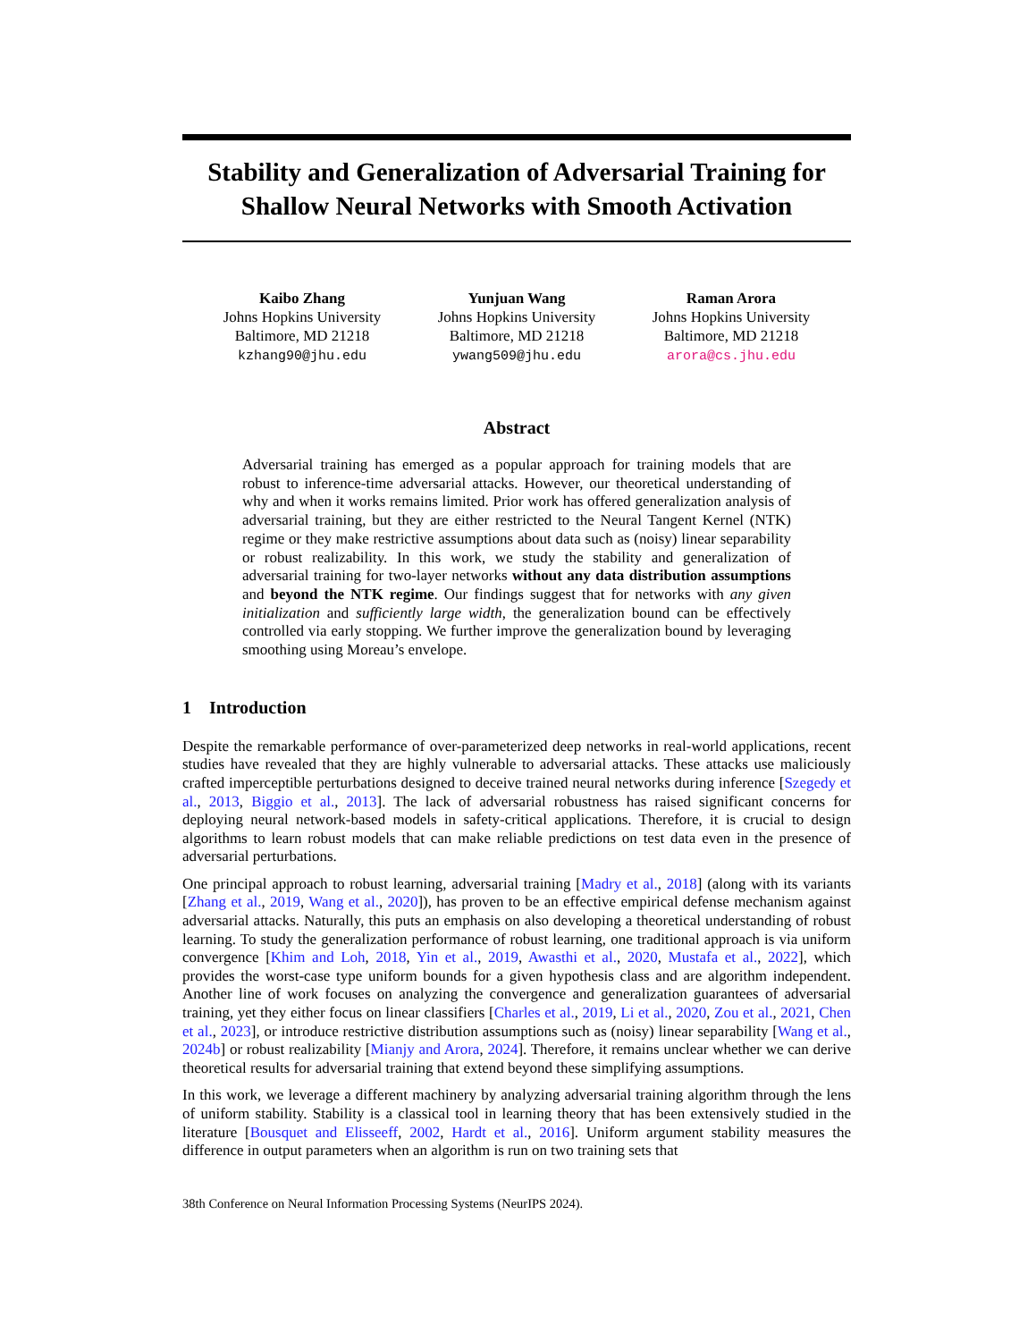Stability and Generalization of Adversarial Training for Shallow Neural Networks with Smooth Activation
Kaibo Zhang
Johns Hopkins University
Baltimore, MD 21218
kzhang90@jhu.edu
Yunjuan Wang
Johns Hopkins University
Baltimore, MD 21218
ywang509@jhu.edu
Raman Arora
Johns Hopkins University
Baltimore, MD 21218
arora@cs.jhu.edu
Abstract
Adversarial training has emerged as a popular approach for training models that are robust to inference-time adversarial attacks. However, our theoretical understanding of why and when it works remains limited. Prior work has offered generalization analysis of adversarial training, but they are either restricted to the Neural Tangent Kernel (NTK) regime or they make restrictive assumptions about data such as (noisy) linear separability or robust realizability. In this work, we study the stability and generalization of adversarial training for two-layer networks without any data distribution assumptions and beyond the NTK regime. Our findings suggest that for networks with any given initialization and sufficiently large width, the generalization bound can be effectively controlled via early stopping. We further improve the generalization bound by leveraging smoothing using Moreau’s envelope.
1 Introduction
Despite the remarkable performance of over-parameterized deep networks in real-world applications, recent studies have revealed that they are highly vulnerable to adversarial attacks. These attacks use maliciously crafted imperceptible perturbations designed to deceive trained neural networks during inference [Szegedy et al., 2013, Biggio et al., 2013]. The lack of adversarial robustness has raised significant concerns for deploying neural network-based models in safety-critical applications. Therefore, it is crucial to design algorithms to learn robust models that can make reliable predictions on test data even in the presence of adversarial perturbations.
One principal approach to robust learning, adversarial training [Madry et al., 2018] (along with its variants [Zhang et al., 2019, Wang et al., 2020]), has proven to be an effective empirical defense mechanism against adversarial attacks. Naturally, this puts an emphasis on also developing a theoretical understanding of robust learning. To study the generalization performance of robust learning, one traditional approach is via uniform convergence [Khim and Loh, 2018, Yin et al., 2019, Awasthi et al., 2020, Mustafa et al., 2022], which provides the worst-case type uniform bounds for a given hypothesis class and are algorithm independent. Another line of work focuses on analyzing the convergence and generalization guarantees of adversarial training, yet they either focus on linear classifiers [Charles et al., 2019, Li et al., 2020, Zou et al., 2021, Chen et al., 2023], or introduce restrictive distribution assumptions such as (noisy) linear separability [Wang et al., 2024b] or robust realizability [Mianjy and Arora, 2024]. Therefore, it remains unclear whether we can derive theoretical results for adversarial training that extend beyond these simplifying assumptions.
In this work, we leverage a different machinery by analyzing adversarial training algorithm through the lens of uniform stability. Stability is a classical tool in learning theory that has been extensively studied in the literature [Bousquet and Elisseeff, 2002, Hardt et al., 2016]. Uniform argument stability measures the difference in output parameters when an algorithm is run on two training sets that
38th Conference on Neural Information Processing Systems (NeurIPS 2024).